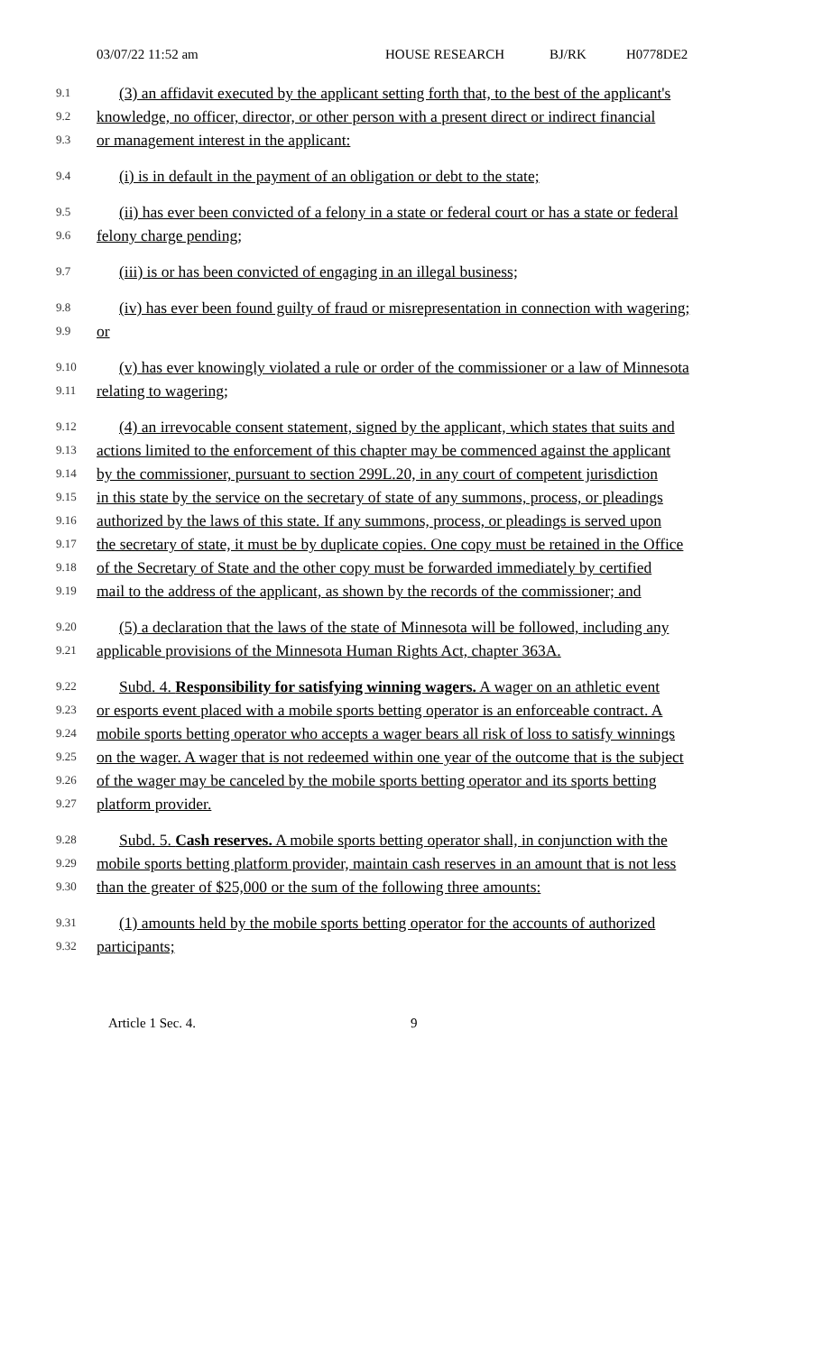03/07/22 11:52 am HOUSE RESEARCH BJ/RK H0778DE2
9.1 (3) an affidavit executed by the applicant setting forth that, to the best of the applicant's
9.2 knowledge, no officer, director, or other person with a present direct or indirect financial
9.3 or management interest in the applicant:
9.4 (i) is in default in the payment of an obligation or debt to the state;
9.5 (ii) has ever been convicted of a felony in a state or federal court or has a state or federal
9.6 felony charge pending;
9.7 (iii) is or has been convicted of engaging in an illegal business;
9.8 (iv) has ever been found guilty of fraud or misrepresentation in connection with wagering;
9.9 or
9.10 (v) has ever knowingly violated a rule or order of the commissioner or a law of Minnesota
9.11 relating to wagering;
9.12 (4) an irrevocable consent statement, signed by the applicant, which states that suits and
9.13 actions limited to the enforcement of this chapter may be commenced against the applicant
9.14 by the commissioner, pursuant to section 299L.20, in any court of competent jurisdiction
9.15 in this state by the service on the secretary of state of any summons, process, or pleadings
9.16 authorized by the laws of this state. If any summons, process, or pleadings is served upon
9.17 the secretary of state, it must be by duplicate copies. One copy must be retained in the Office
9.18 of the Secretary of State and the other copy must be forwarded immediately by certified
9.19 mail to the address of the applicant, as shown by the records of the commissioner; and
9.20 (5) a declaration that the laws of the state of Minnesota will be followed, including any
9.21 applicable provisions of the Minnesota Human Rights Act, chapter 363A.
9.22 Subd. 4. Responsibility for satisfying winning wagers. A wager on an athletic event
9.23 or esports event placed with a mobile sports betting operator is an enforceable contract. A
9.24 mobile sports betting operator who accepts a wager bears all risk of loss to satisfy winnings
9.25 on the wager. A wager that is not redeemed within one year of the outcome that is the subject
9.26 of the wager may be canceled by the mobile sports betting operator and its sports betting
9.27 platform provider.
9.28 Subd. 5. Cash reserves. A mobile sports betting operator shall, in conjunction with the
9.29 mobile sports betting platform provider, maintain cash reserves in an amount that is not less
9.30 than the greater of $25,000 or the sum of the following three amounts:
9.31 (1) amounts held by the mobile sports betting operator for the accounts of authorized
9.32 participants;
Article 1 Sec. 4. 9